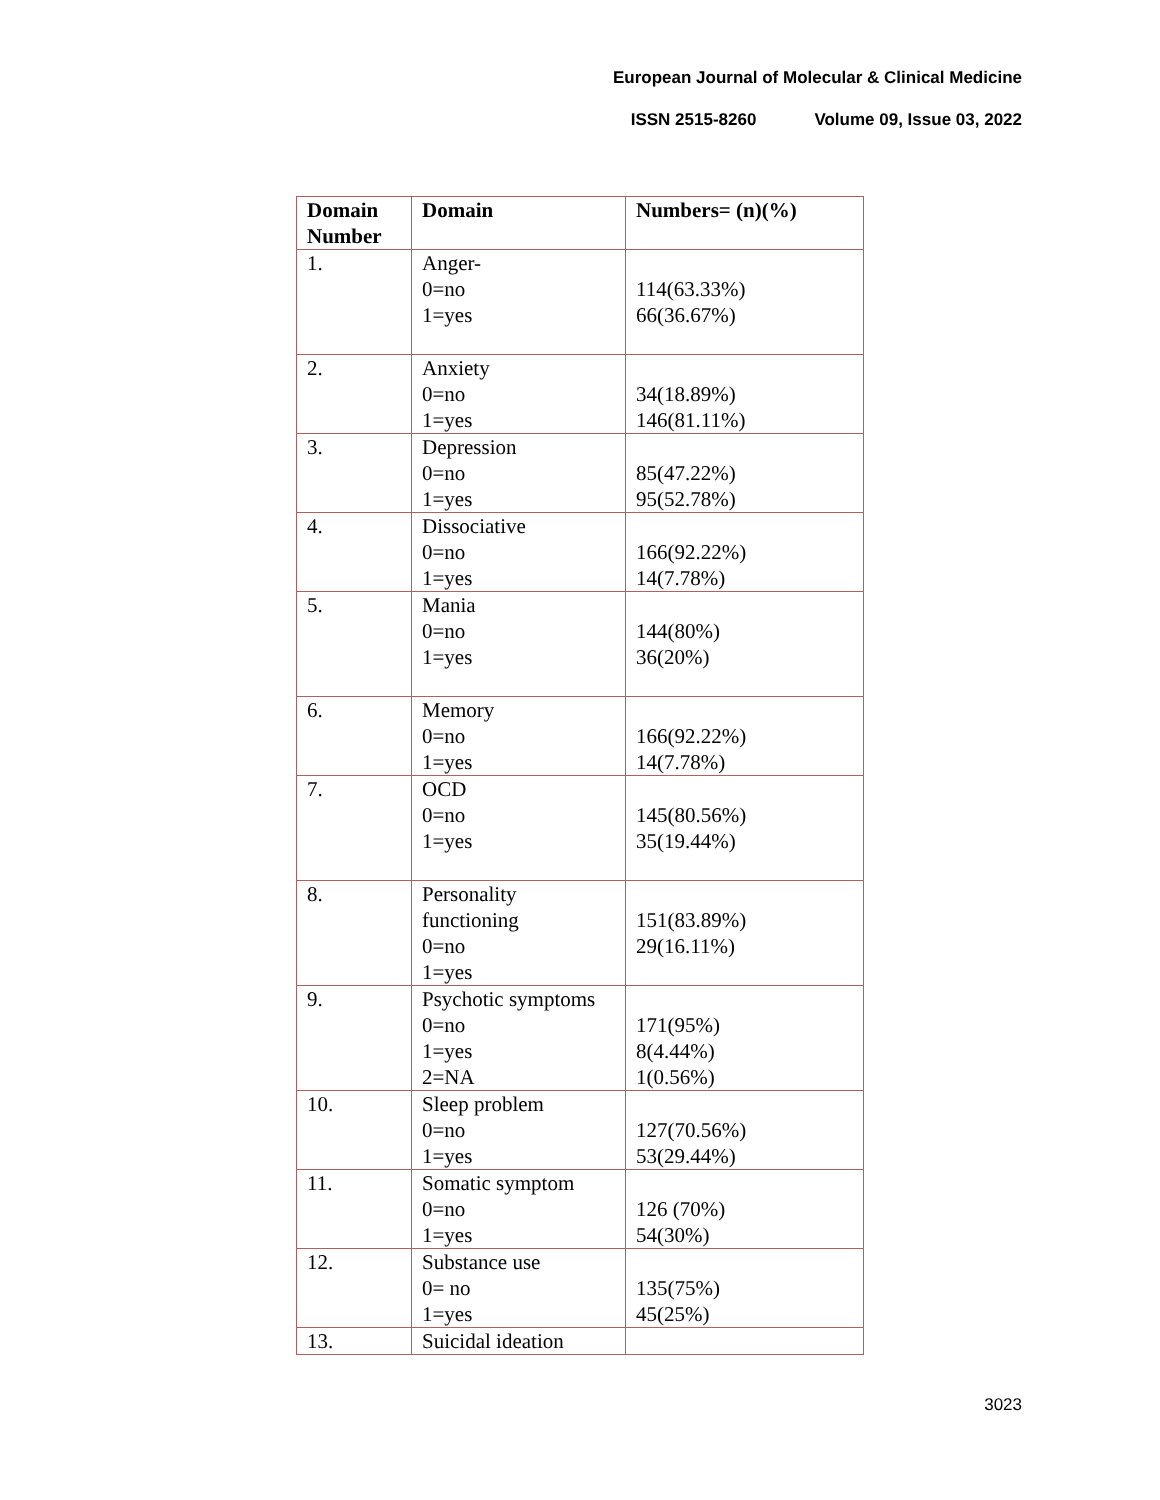European Journal of Molecular & Clinical Medicine
ISSN 2515-8260 Volume 09, Issue 03, 2022
| Domain Number | Domain | Numbers= (n)(%) |
| --- | --- | --- |
| 1. | Anger- 0=no 1=yes | 114(63.33%) 66(36.67%) |
| 2. | Anxiety 0=no 1=yes | 34(18.89%) 146(81.11%) |
| 3. | Depression 0=no 1=yes | 85(47.22%) 95(52.78%) |
| 4. | Dissociative 0=no 1=yes | 166(92.22%) 14(7.78%) |
| 5. | Mania 0=no 1=yes | 144(80%) 36(20%) |
| 6. | Memory 0=no 1=yes | 166(92.22%) 14(7.78%) |
| 7. | OCD 0=no 1=yes | 145(80.56%) 35(19.44%) |
| 8. | Personality functioning 0=no 1=yes | 151(83.89%) 29(16.11%) |
| 9. | Psychotic symptoms 0=no 1=yes 2=NA | 171(95%) 8(4.44%) 1(0.56%) |
| 10. | Sleep problem 0=no 1=yes | 127(70.56%) 53(29.44%) |
| 11. | Somatic symptom 0=no 1=yes | 126 (70%) 54(30%) |
| 12. | Substance use 0= no 1=yes | 135(75%) 45(25%) |
| 13. | Suicidal ideation | |
3023